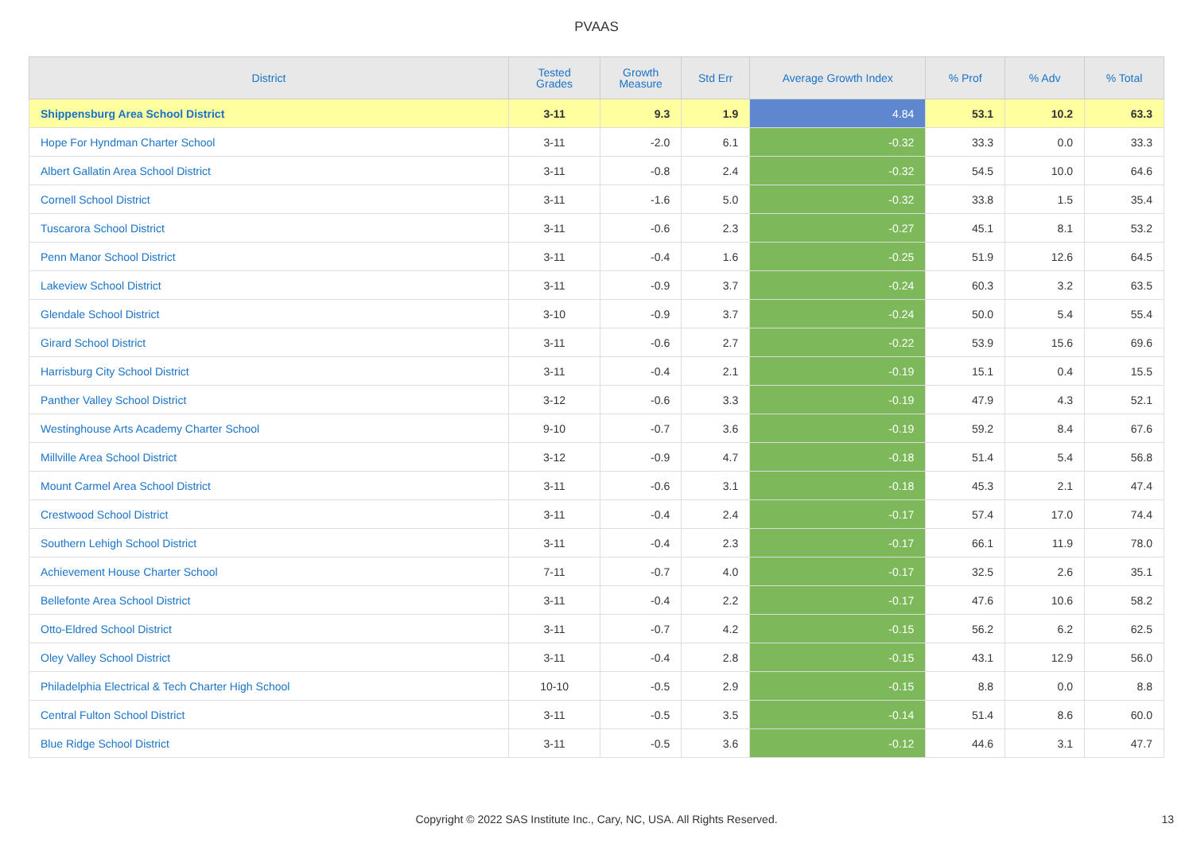PVAAS
| District | Tested Grades | Growth Measure | Std Err | Average Growth Index | % Prof | % Adv | % Total |
| --- | --- | --- | --- | --- | --- | --- | --- |
| Shippensburg Area School District | 3-11 | 9.3 | 1.9 | 4.84 | 53.1 | 10.2 | 63.3 |
| Hope For Hyndman Charter School | 3-11 | -2.0 | 6.1 | -0.32 | 33.3 | 0.0 | 33.3 |
| Albert Gallatin Area School District | 3-11 | -0.8 | 2.4 | -0.32 | 54.5 | 10.0 | 64.6 |
| Cornell School District | 3-11 | -1.6 | 5.0 | -0.32 | 33.8 | 1.5 | 35.4 |
| Tuscarora School District | 3-11 | -0.6 | 2.3 | -0.27 | 45.1 | 8.1 | 53.2 |
| Penn Manor School District | 3-11 | -0.4 | 1.6 | -0.25 | 51.9 | 12.6 | 64.5 |
| Lakeview School District | 3-11 | -0.9 | 3.7 | -0.24 | 60.3 | 3.2 | 63.5 |
| Glendale School District | 3-10 | -0.9 | 3.7 | -0.24 | 50.0 | 5.4 | 55.4 |
| Girard School District | 3-11 | -0.6 | 2.7 | -0.22 | 53.9 | 15.6 | 69.6 |
| Harrisburg City School District | 3-11 | -0.4 | 2.1 | -0.19 | 15.1 | 0.4 | 15.5 |
| Panther Valley School District | 3-12 | -0.6 | 3.3 | -0.19 | 47.9 | 4.3 | 52.1 |
| Westinghouse Arts Academy Charter School | 9-10 | -0.7 | 3.6 | -0.19 | 59.2 | 8.4 | 67.6 |
| Millville Area School District | 3-12 | -0.9 | 4.7 | -0.18 | 51.4 | 5.4 | 56.8 |
| Mount Carmel Area School District | 3-11 | -0.6 | 3.1 | -0.18 | 45.3 | 2.1 | 47.4 |
| Crestwood School District | 3-11 | -0.4 | 2.4 | -0.17 | 57.4 | 17.0 | 74.4 |
| Southern Lehigh School District | 3-11 | -0.4 | 2.3 | -0.17 | 66.1 | 11.9 | 78.0 |
| Achievement House Charter School | 7-11 | -0.7 | 4.0 | -0.17 | 32.5 | 2.6 | 35.1 |
| Bellefonte Area School District | 3-11 | -0.4 | 2.2 | -0.17 | 47.6 | 10.6 | 58.2 |
| Otto-Eldred School District | 3-11 | -0.7 | 4.2 | -0.15 | 56.2 | 6.2 | 62.5 |
| Oley Valley School District | 3-11 | -0.4 | 2.8 | -0.15 | 43.1 | 12.9 | 56.0 |
| Philadelphia Electrical & Tech Charter High School | 10-10 | -0.5 | 2.9 | -0.15 | 8.8 | 0.0 | 8.8 |
| Central Fulton School District | 3-11 | -0.5 | 3.5 | -0.14 | 51.4 | 8.6 | 60.0 |
| Blue Ridge School District | 3-11 | -0.5 | 3.6 | -0.12 | 44.6 | 3.1 | 47.7 |
Copyright © 2022 SAS Institute Inc., Cary, NC, USA. All Rights Reserved.
13